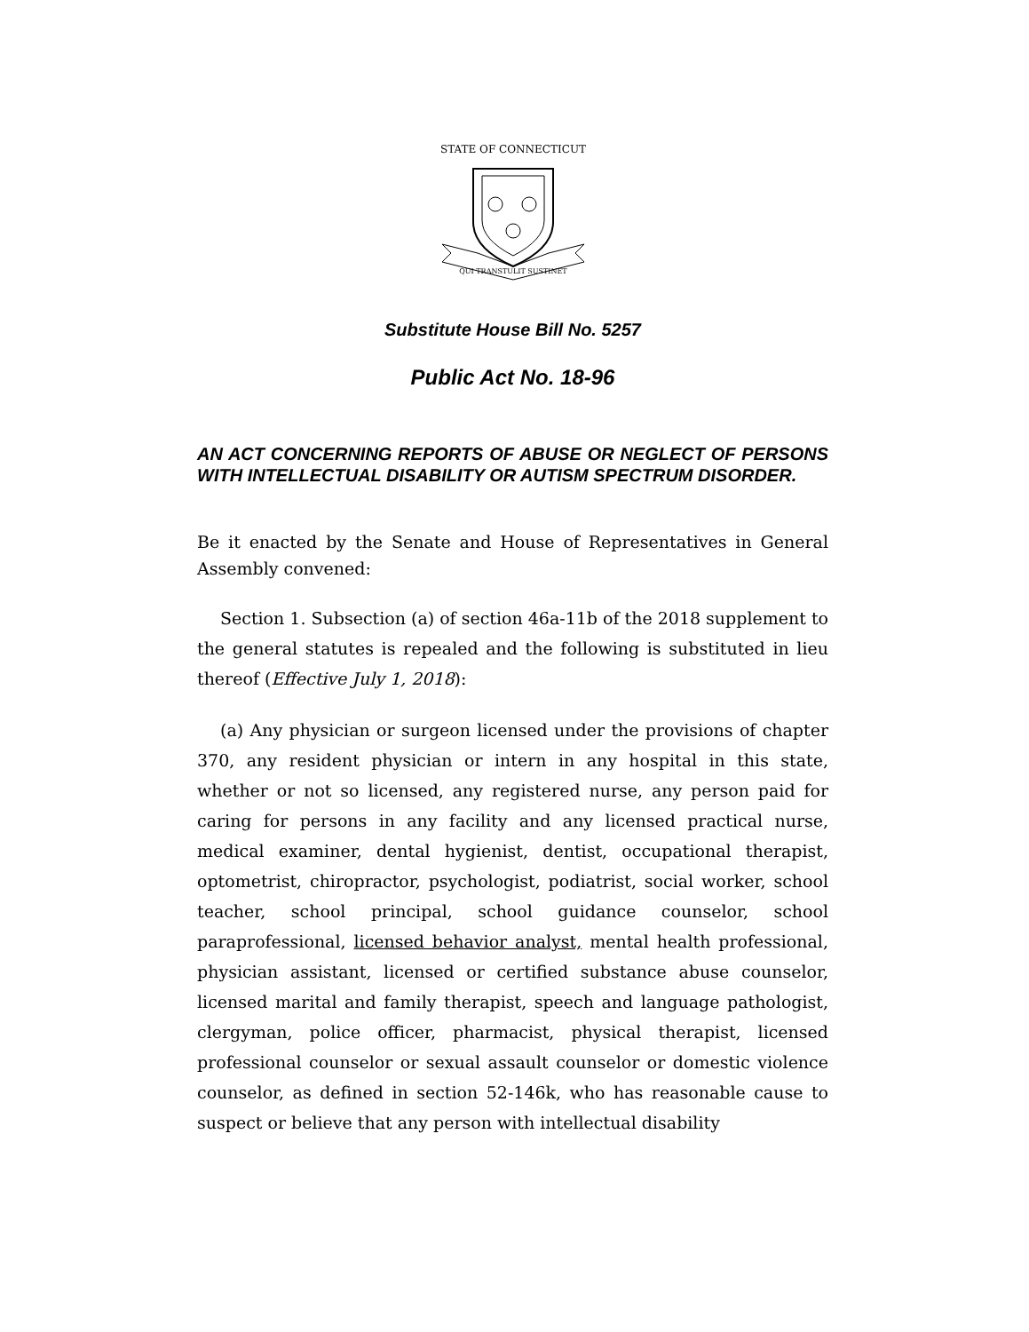STATE OF CONNECTICUT
QUI TRANSTULIT SUSTINET
Substitute House Bill No. 5257
Public Act No. 18-96
AN ACT CONCERNING REPORTS OF ABUSE OR NEGLECT OF PERSONS WITH INTELLECTUAL DISABILITY OR AUTISM SPECTRUM DISORDER.
Be it enacted by the Senate and House of Representatives in General Assembly convened:
Section 1. Subsection (a) of section 46a-11b of the 2018 supplement to the general statutes is repealed and the following is substituted in lieu thereof (Effective July 1, 2018):
(a) Any physician or surgeon licensed under the provisions of chapter 370, any resident physician or intern in any hospital in this state, whether or not so licensed, any registered nurse, any person paid for caring for persons in any facility and any licensed practical nurse, medical examiner, dental hygienist, dentist, occupational therapist, optometrist, chiropractor, psychologist, podiatrist, social worker, school teacher, school principal, school guidance counselor, school paraprofessional, licensed behavior analyst, mental health professional, physician assistant, licensed or certified substance abuse counselor, licensed marital and family therapist, speech and language pathologist, clergyman, police officer, pharmacist, physical therapist, licensed professional counselor or sexual assault counselor or domestic violence counselor, as defined in section 52-146k, who has reasonable cause to suspect or believe that any person with intellectual disability